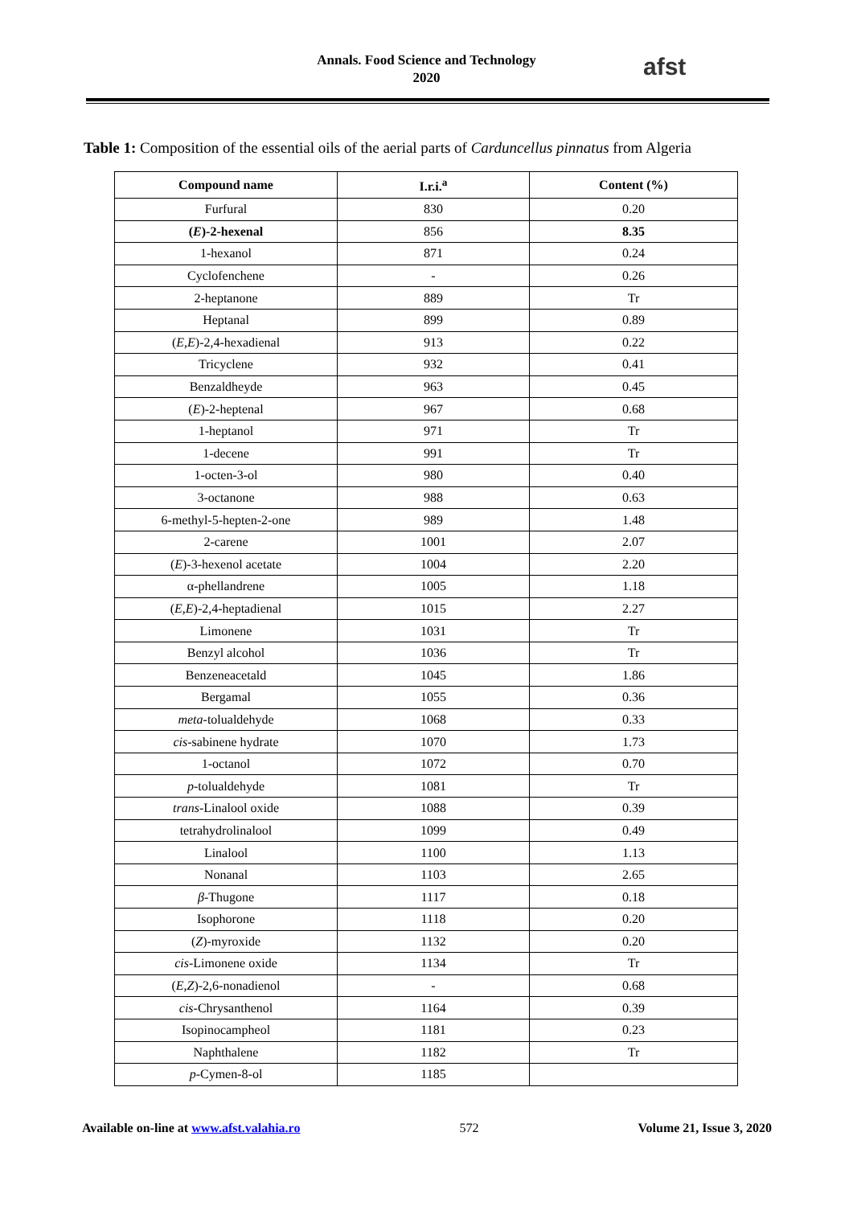Annals. Food Science and Technology
2020
afst
Table 1: Composition of the essential oils of the aerial parts of Carduncellus pinnatus from Algeria
| Compound name | I.r.i.<sup>a</sup> | Content (%) |
| --- | --- | --- |
| Furfural | 830 | 0.20 |
| ( E )-2-hexenal | 856 | 8.35 |
| 1-hexanol | 871 | 0.24 |
| Cyclofenchene | - | 0.26 |
| 2-heptanone | 889 | Tr |
| Heptanal | 899 | 0.89 |
| ( E,E )-2,4-hexadienal | 913 | 0.22 |
| Tricyclene | 932 | 0.41 |
| Benzaldheyde | 963 | 0.45 |
| ( E )-2-heptenal | 967 | 0.68 |
| 1-heptanol | 971 | Tr |
| 1-decene | 991 | Tr |
| 1-octen-3-ol | 980 | 0.40 |
| 3-octanone | 988 | 0.63 |
| 6-methyl-5-hepten-2-one | 989 | 1.48 |
| 2-carene | 1001 | 2.07 |
| ( E )-3-hexenol acetate | 1004 | 2.20 |
| α-phellandrene | 1005 | 1.18 |
| ( E,E )-2,4-heptadienal | 1015 | 2.27 |
| Limonene | 1031 | Tr |
| Benzyl alcohol | 1036 | Tr |
| Benzeneacetald | 1045 | 1.86 |
| Bergamal | 1055 | 0.36 |
| meta -tolualdehyde | 1068 | 0.33 |
| cis -sabinene hydrate | 1070 | 1.73 |
| 1-octanol | 1072 | 0.70 |
| p -tolualdehyde | 1081 | Tr |
| trans -Linalool oxide | 1088 | 0.39 |
| tetrahydrolinalool | 1099 | 0.49 |
| Linalool | 1100 | 1.13 |
| Nonanal | 1103 | 2.65 |
| β -Thugone | 1117 | 0.18 |
| Isophorone | 1118 | 0.20 |
| ( Z )-myroxide | 1132 | 0.20 |
| cis -Limonene oxide | 1134 | Tr |
| ( E,Z )-2,6-nonadienol | - | 0.68 |
| cis -Chrysanthenol | 1164 | 0.39 |
| Isopinocampheol | 1181 | 0.23 |
| Naphthalene | 1182 | Tr |
| p -Cymen-8-ol | 1185 | |
Available on-line at www.afst.valahia.ro 572 Volume 21, Issue 3, 2020